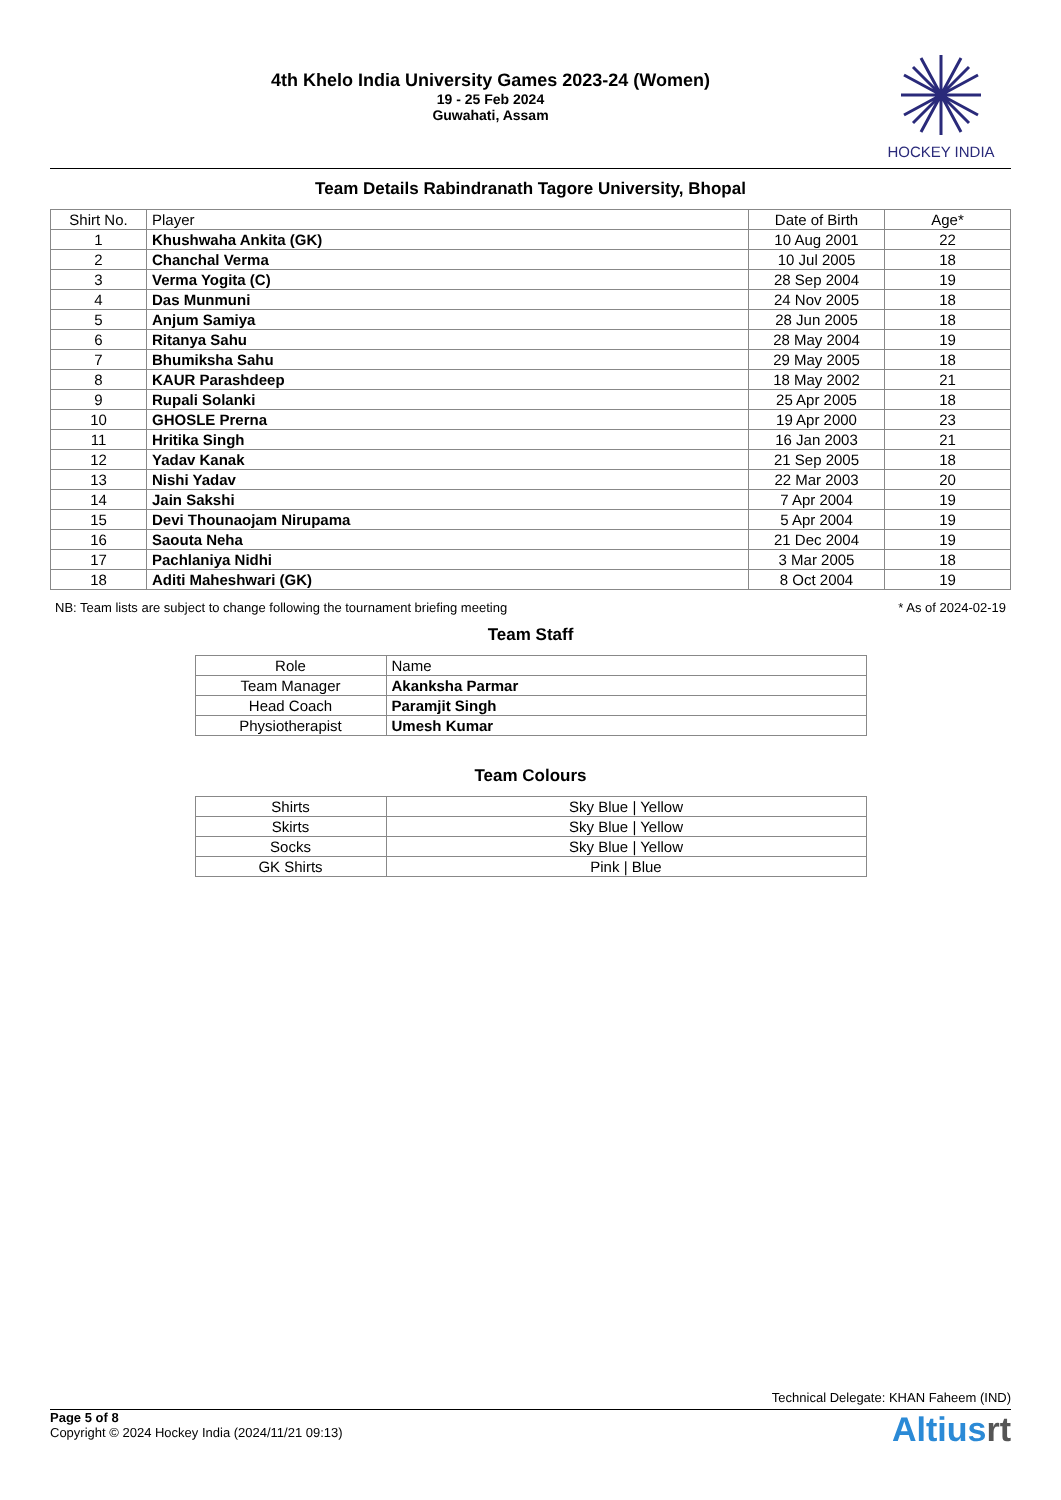4th Khelo India University Games 2023-24 (Women)
19 - 25 Feb 2024
Guwahati, Assam
HOCKEY INDIA
Team Details Rabindranath Tagore University, Bhopal
| Shirt No. | Player | Date of Birth | Age* |
| --- | --- | --- | --- |
| 1 | Khushwaha Ankita (GK) | 10 Aug 2001 | 22 |
| 2 | Chanchal Verma | 10 Jul 2005 | 18 |
| 3 | Verma Yogita (C) | 28 Sep 2004 | 19 |
| 4 | Das Munmuni | 24 Nov 2005 | 18 |
| 5 | Anjum Samiya | 28 Jun 2005 | 18 |
| 6 | Ritanya Sahu | 28 May 2004 | 19 |
| 7 | Bhumiksha Sahu | 29 May 2005 | 18 |
| 8 | KAUR Parashdeep | 18 May 2002 | 21 |
| 9 | Rupali Solanki | 25 Apr 2005 | 18 |
| 10 | GHOSLE Prerna | 19 Apr 2000 | 23 |
| 11 | Hritika Singh | 16 Jan 2003 | 21 |
| 12 | Yadav Kanak | 21 Sep 2005 | 18 |
| 13 | Nishi Yadav | 22 Mar 2003 | 20 |
| 14 | Jain Sakshi | 7 Apr 2004 | 19 |
| 15 | Devi Thounaojam Nirupama | 5 Apr 2004 | 19 |
| 16 | Saouta Neha | 21 Dec 2004 | 19 |
| 17 | Pachlaniya Nidhi | 3 Mar 2005 | 18 |
| 18 | Aditi Maheshwari (GK) | 8 Oct 2004 | 19 |
NB: Team lists are subject to change following the tournament briefing meeting * As of 2024-02-19
Team Staff
| Role | Name |
| --- | --- |
| Team Manager | Akanksha Parmar |
| Head Coach | Paramjit Singh |
| Physiotherapist | Umesh Kumar |
Team Colours
| Shirts | Sky Blue / Yellow |
| Skirts | Sky Blue / Yellow |
| Socks | Sky Blue / Yellow |
| GK Shirts | Pink / Blue |
Technical Delegate: KHAN Faheem (IND)
Page 5 of 8
Copyright © 2024 Hockey India (2024/11/21 09:13)
Altiusrt